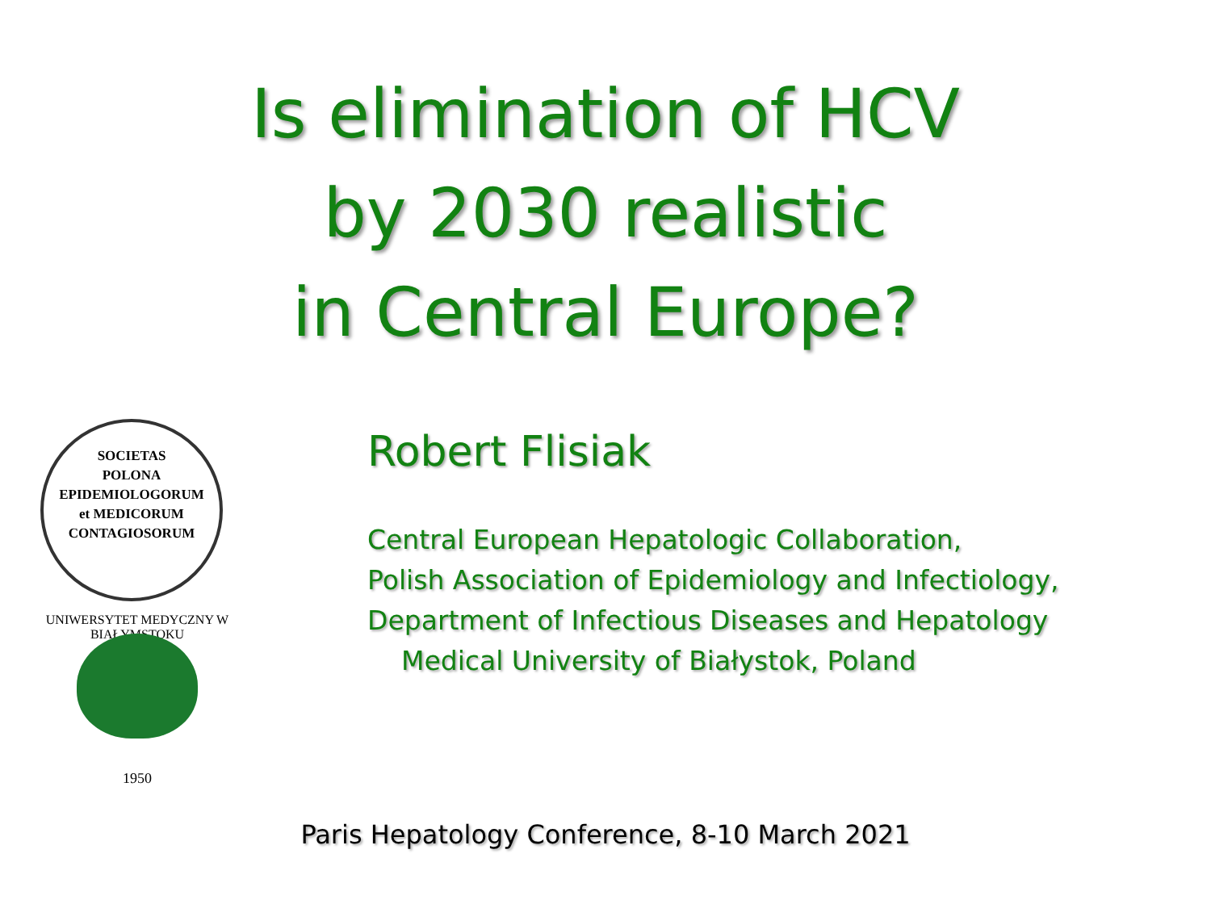Is elimination of HCV
by 2030 realistic
in Central Europe?
SOCIETAS
POLONA
EPIDEMIOLOGORUM
et MEDICORUM
CONTAGIOSORUM
UNIWERSYTET MEDYCZNY W BIAŁYMSTOKU
1950
Robert Flisiak
Central European Hepatologic Collaboration,
Polish Association of Epidemiology and Infectiology,
Department of Infectious Diseases and Hepatology
Medical University of Białystok, Poland
Paris Hepatology Conference, 8-10 March 2021